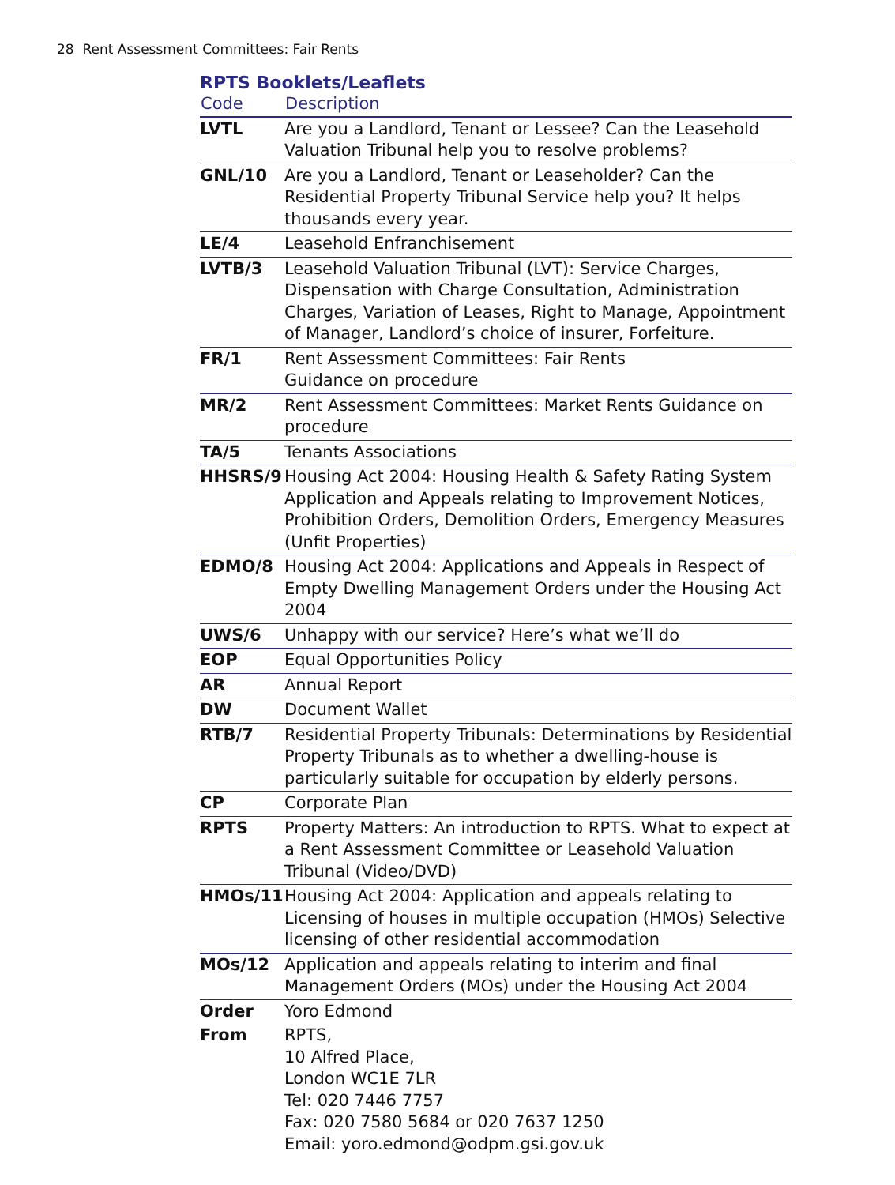28 Rent Assessment Committees: Fair Rents
RPTS Booklets/Leaflets
| Code | Description |
| --- | --- |
| LVTL | Are you a Landlord, Tenant or Lessee? Can the Leasehold Valuation Tribunal help you to resolve problems? |
| GNL/10 | Are you a Landlord, Tenant or Leaseholder? Can the Residential Property Tribunal Service help you? It helps thousands every year. |
| LE/4 | Leasehold Enfranchisement |
| LVTB/3 | Leasehold Valuation Tribunal (LVT): Service Charges, Dispensation with Charge Consultation, Administration Charges, Variation of Leases, Right to Manage, Appointment of Manager, Landlord’s choice of insurer, Forfeiture. |
| FR/1 | Rent Assessment Committees: Fair Rents Guidance on procedure |
| MR/2 | Rent Assessment Committees: Market Rents Guidance on procedure |
| TA/5 | Tenants Associations |
| HHSRS/9 | Housing Act 2004: Housing Health & Safety Rating System Application and Appeals relating to Improvement Notices, Prohibition Orders, Demolition Orders, Emergency Measures (Unfit Properties) |
| EDMO/8 | Housing Act 2004: Applications and Appeals in Respect of Empty Dwelling Management Orders under the Housing Act 2004 |
| UWS/6 | Unhappy with our service? Here’s what we’ll do |
| EOP | Equal Opportunities Policy |
| AR | Annual Report |
| DW | Document Wallet |
| RTB/7 | Residential Property Tribunals: Determinations by Residential Property Tribunals as to whether a dwelling-house is particularly suitable for occupation by elderly persons. |
| CP | Corporate Plan |
| RPTS | Property Matters: An introduction to RPTS. What to expect at a Rent Assessment Committee or Leasehold Valuation Tribunal (Video/DVD) |
| HMOs/11 | Housing Act 2004: Application and appeals relating to Licensing of houses in multiple occupation (HMOs) Selective licensing of other residential accommodation |
| MOs/12 | Application and appeals relating to interim and final Management Orders (MOs) under the Housing Act 2004 |
| Order | Yoro Edmond |
| From | RPTS, 10 Alfred Place, London WC1E 7LR Tel: 020 7446 7757 Fax: 020 7580 5684 or 020 7637 1250 Email: yoro.edmond@odpm.gsi.gov.uk |